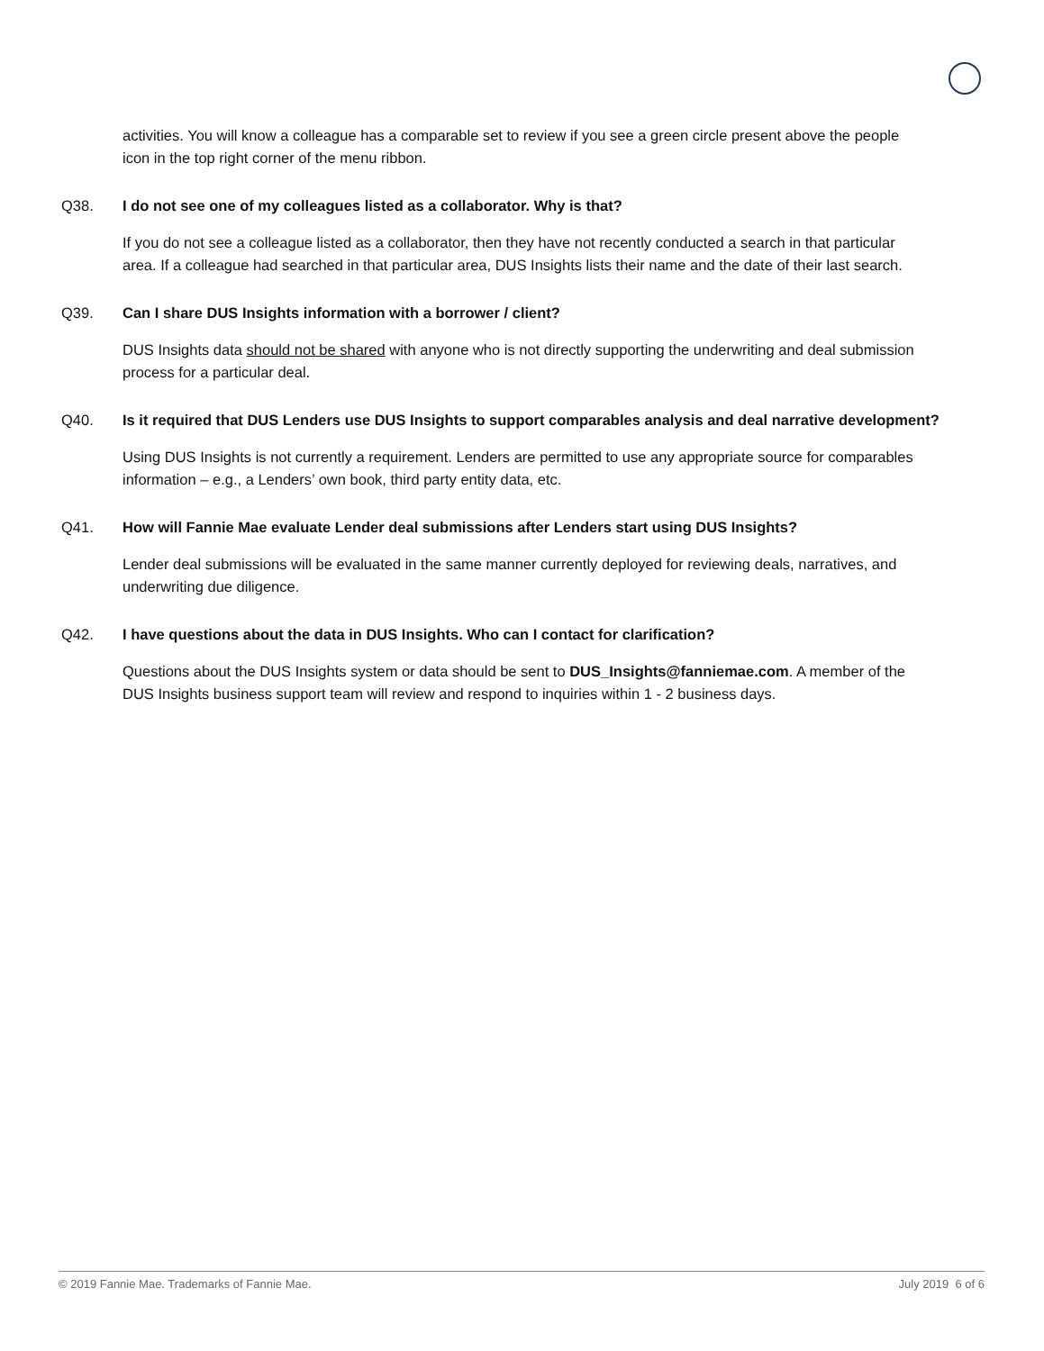activities. You will know a colleague has a comparable set to review if you see a green circle present above the people icon in the top right corner of the menu ribbon.
Q38. I do not see one of my colleagues listed as a collaborator. Why is that?
If you do not see a colleague listed as a collaborator, then they have not recently conducted a search in that particular area. If a colleague had searched in that particular area, DUS Insights lists their name and the date of their last search.
Q39. Can I share DUS Insights information with a borrower / client?
DUS Insights data should not be shared with anyone who is not directly supporting the underwriting and deal submission process for a particular deal.
Q40. Is it required that DUS Lenders use DUS Insights to support comparables analysis and deal narrative development?
Using DUS Insights is not currently a requirement. Lenders are permitted to use any appropriate source for comparables information – e.g., a Lenders’ own book, third party entity data, etc.
Q41. How will Fannie Mae evaluate Lender deal submissions after Lenders start using DUS Insights?
Lender deal submissions will be evaluated in the same manner currently deployed for reviewing deals, narratives, and underwriting due diligence.
Q42. I have questions about the data in DUS Insights. Who can I contact for clarification?
Questions about the DUS Insights system or data should be sent to DUS_Insights@fanniemae.com. A member of the DUS Insights business support team will review and respond to inquiries within 1 - 2 business days.
© 2019 Fannie Mae. Trademarks of Fannie Mae. July 2019 6 of 6